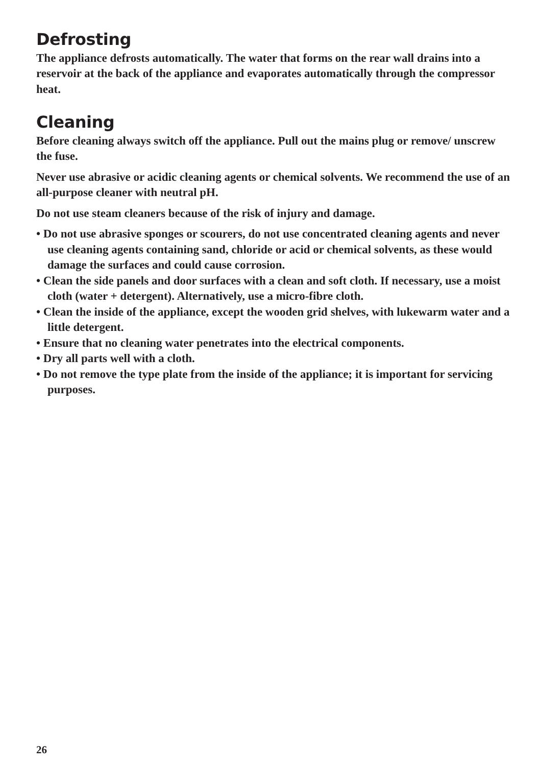Defrosting
The appliance defrosts automatically. The water that forms on the rear wall drains into a reservoir at the back of the appliance and evaporates automatically through the compressor heat.
Cleaning
Before cleaning always switch off the appliance. Pull out the mains plug or remove/ unscrew the fuse.
Never use abrasive or acidic cleaning agents or chemical solvents. We recommend the use of an all-purpose cleaner with neutral pH.
Do not use steam cleaners because of the risk of injury and damage.
• Do not use abrasive sponges or scourers, do not use concentrated cleaning agents and never use cleaning agents containing sand, chloride or acid or chemical solvents, as these would damage the surfaces and could cause corrosion.
• Clean the side panels and door surfaces with a clean and soft cloth. If necessary, use a moist cloth (water + detergent). Alternatively, use a micro-fibre cloth.
• Clean the inside of the appliance, except the wooden grid shelves, with lukewarm water and a little detergent.
• Ensure that no cleaning water penetrates into the electrical components.
• Dry all parts well with a cloth.
• Do not remove the type plate from the inside of the appliance; it is important for servicing purposes.
26